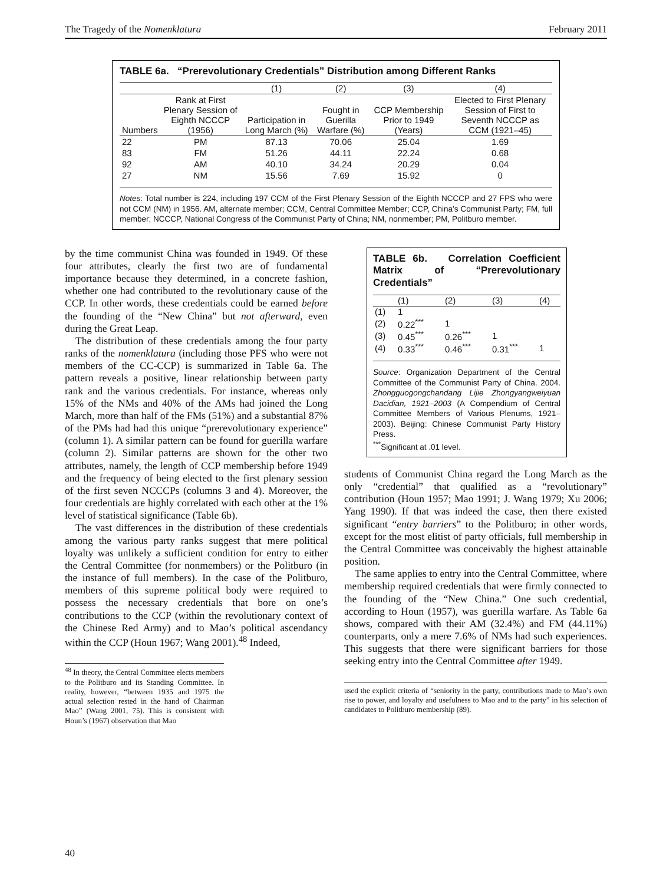The Tragedy of the Nomenklatura February 2011
TABLE 6a. “Prerevolutionary Credentials” Distribution among Different Ranks
| | | (1) | (2) | (3) | (4) |
| --- | --- | --- | --- | --- | --- |
| Numbers | Rank at First Plenary Session of Eighth NCCCP (1956) | Participation in Long March (%) | Fought in Guerilla Warfare (%) | CCP Membership Prior to 1949 (Years) | Elected to First Plenary Session of First to Seventh NCCCP as CCM (1921–45) |
| 22 | PM | 87.13 | 70.06 | 25.04 | 1.69 |
| 83 | FM | 51.26 | 44.11 | 22.24 | 0.68 |
| 92 | AM | 40.10 | 34.24 | 20.29 | 0.04 |
| 27 | NM | 15.56 | 7.69 | 15.92 | 0 |
Notes: Total number is 224, including 197 CCM of the First Plenary Session of the Eighth NCCCP and 27 FPS who were not CCM (NM) in 1956. AM, alternate member; CCM, Central Committee Member; CCP, China’s Communist Party; FM, full member; NCCCP, National Congress of the Communist Party of China; NM, nonmember; PM, Politburo member.
by the time communist China was founded in 1949. Of these four attributes, clearly the first two are of fundamental importance because they determined, in a concrete fashion, whether one had contributed to the revolutionary cause of the CCP. In other words, these credentials could be earned before the founding of the “New China” but not afterward, even during the Great Leap.
The distribution of these credentials among the four party ranks of the nomenklatura (including those PFS who were not members of the CC-CCP) is summarized in Table 6a. The pattern reveals a positive, linear relationship between party rank and the various credentials. For instance, whereas only 15% of the NMs and 40% of the AMs had joined the Long March, more than half of the FMs (51%) and a substantial 87% of the PMs had had this unique “prerevolutionary experience” (column 1). A similar pattern can be found for guerilla warfare (column 2). Similar patterns are shown for the other two attributes, namely, the length of CCP membership before 1949 and the frequency of being elected to the first plenary session of the first seven NCCCPs (columns 3 and 4). Moreover, the four credentials are highly correlated with each other at the 1% level of statistical significance (Table 6b).
The vast differences in the distribution of these credentials among the various party ranks suggest that mere political loyalty was unlikely a sufficient condition for entry to either the Central Committee (for nonmembers) or the Politburo (in the instance of full members). In the case of the Politburo, members of this supreme political body were required to possess the necessary credentials that bore on one’s contributions to the CCP (within the revolutionary context of the Chinese Red Army) and to Mao’s political ascendancy within the CCP (Houn 1967; Wang 2001).<sup>48</sup> Indeed,
<sup>48</sup> In theory, the Central Committee elects members to the Politburo and its Standing Committee. In reality, however, “between 1935 and 1975 the actual selection rested in the hand of Chairman Mao” (Wang 2001, 75). This is consistent with Houn’s (1967) observation that Mao
TABLE 6b. Correlation Coefficient Matrix of “Prerevolutionary Credentials”
| | (1) | (2) | (3) | (4) |
| --- | --- | --- | --- | --- |
| (1) | 1 | | | |
| (2) | 0.22<sup>***</sup> | 1 | | |
| (3) | 0.45<sup>***</sup> | 0.26<sup>***</sup> | 1 | |
| (4) | 0.33<sup>***</sup> | 0.46<sup>***</sup> | 0.31<sup>***</sup> | 1 |
Source: Organization Department of the Central Committee of the Communist Party of China. 2004. Zhongguogongchandang Lijie Zhongyangweiyuan Dacidian, 1921–2003 (A Compendium of Central Committee Members of Various Plenums, 1921–2003). Beijing: Chinese Communist Party History Press.
<sup>***</sup> Significant at .01 level.
students of Communist China regard the Long March as the only “credential” that qualified as a “revolutionary” contribution (Houn 1957; Mao 1991; J. Wang 1979; Xu 2006; Yang 1990). If that was indeed the case, then there existed significant “entry barriers” to the Politburo; in other words, except for the most elitist of party officials, full membership in the Central Committee was conceivably the highest attainable position.
The same applies to entry into the Central Committee, where membership required credentials that were firmly connected to the founding of the “New China.” One such credential, according to Houn (1957), was guerilla warfare. As Table 6a shows, compared with their AM (32.4%) and FM (44.11%) counterparts, only a mere 7.6% of NMs had such experiences. This suggests that there were significant barriers for those seeking entry into the Central Committee after 1949.
used the explicit criteria of “seniority in the party, contributions made to Mao’s own rise to power, and loyalty and usefulness to Mao and to the party” in his selection of candidates to Politburo membership (89).
40